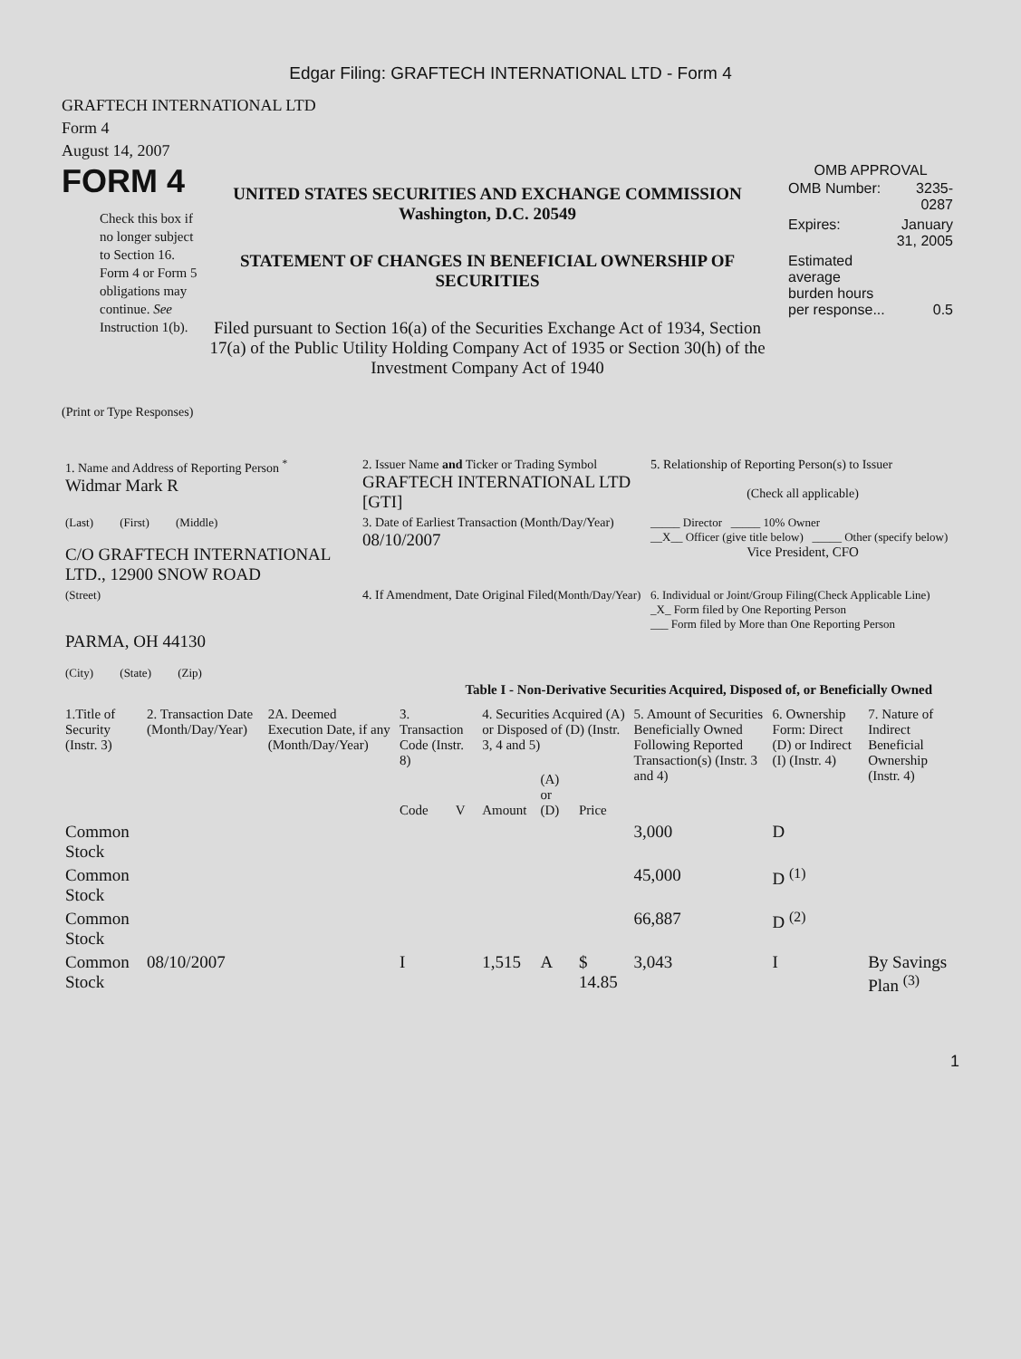Edgar Filing: GRAFTECH INTERNATIONAL LTD - Form 4
GRAFTECH INTERNATIONAL LTD
Form 4
August 14, 2007
FORM 4
Check this box if no longer subject to Section 16. Form 4 or Form 5 obligations may continue. See Instruction 1(b).
UNITED STATES SECURITIES AND EXCHANGE COMMISSION
Washington, D.C. 20549
STATEMENT OF CHANGES IN BENEFICIAL OWNERSHIP OF SECURITIES
Filed pursuant to Section 16(a) of the Securities Exchange Act of 1934, Section 17(a) of the Public Utility Holding Company Act of 1935 or Section 30(h) of the Investment Company Act of 1940
OMB APPROVAL
| OMB Number: | 3235-0287 |
| Expires: | January 31, 2005 |
| Estimated average burden hours per response... | 0.5 |
(Print or Type Responses)
| 1. Name and Address of Reporting Person <sup>*</sup> Widmar Mark R | 2. Issuer Name and Ticker or Trading Symbol GRAFTECH INTERNATIONAL LTD [GTI] | 5. Relationship of Reporting Person(s) to Issuer (Check all applicable) |
| (Last) (First) (Middle) C/O GRAFTECH INTERNATIONAL LTD., 12900 SNOW ROAD | 3. Date of Earliest Transaction (Month/Day/Year) 08/10/2007 | _____ Director _____ 10% Owner __X__ Officer (give title below) _____ Other (specify below) Vice President, CFO |
| (Street) PARMA, OH 44130 (City) (State) (Zip) | 4. If Amendment, Date Original Filed (Month/Day/Year) | 6. Individual or Joint/Group Filing(Check Applicable Line) _X_ Form filed by One Reporting Person ___ Form filed by More than One Reporting Person |
Table I - Non-Derivative Securities Acquired, Disposed of, or Beneficially Owned
| 1.Title of Security (Instr. 3) | 2. Transaction Date (Month/Day/Year) | 2A. Deemed Execution Date, if any (Month/Day/Year) | 3. Transaction Code (Instr. 8) | | 4. Securities Acquired (A) or Disposed of (D) (Instr. 3, 4 and 5) | | | 5. Amount of Securities Beneficially Owned Following Reported Transaction(s) (Instr. 3 and 4) | 6. Ownership Form: Direct (D) or Indirect (I) (Instr. 4) | 7. Nature of Indirect Beneficial Ownership (Instr. 4) |
| --- | --- | --- | --- | --- | --- | --- | --- | --- | --- | --- |
| | | | Code | V | Amount | (A) or (D) | Price | | | |
| Common Stock | | | | | | | | 3,000 | D | |
| Common Stock | | | | | | | | 45,000 | D <sup>(1)</sup> | |
| Common Stock | | | | | | | | 66,887 | D <sup>(2)</sup> | |
| Common Stock | 08/10/2007 | | I | | 1,515 | A | $ 14.85 | 3,043 | I | By Savings Plan <sup>(3)</sup> |
1